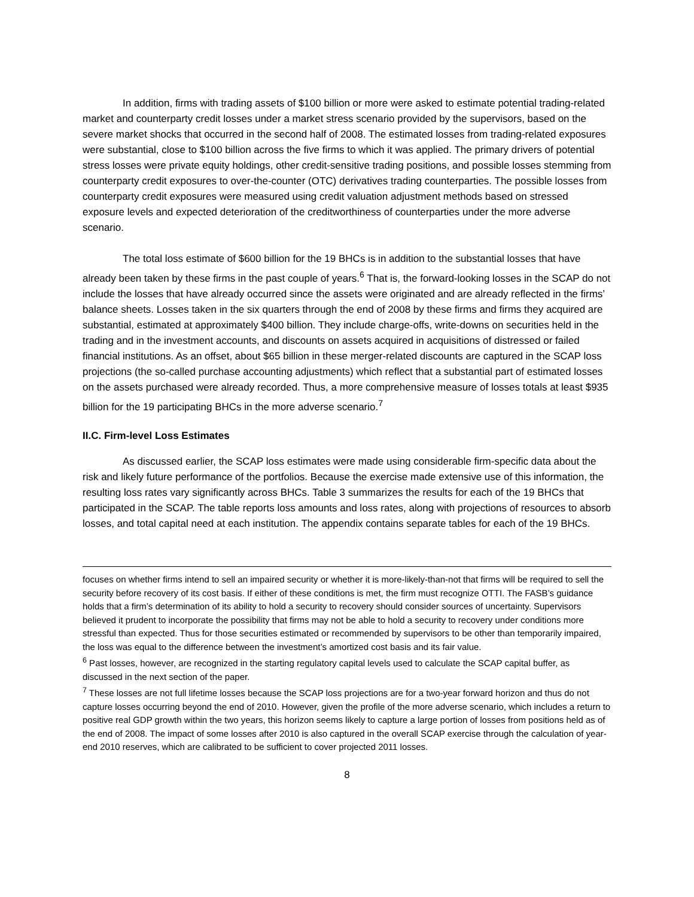In addition, firms with trading assets of $100 billion or more were asked to estimate potential trading-related market and counterparty credit losses under a market stress scenario provided by the supervisors, based on the severe market shocks that occurred in the second half of 2008. The estimated losses from trading-related exposures were substantial, close to $100 billion across the five firms to which it was applied. The primary drivers of potential stress losses were private equity holdings, other credit-sensitive trading positions, and possible losses stemming from counterparty credit exposures to over-the-counter (OTC) derivatives trading counterparties. The possible losses from counterparty credit exposures were measured using credit valuation adjustment methods based on stressed exposure levels and expected deterioration of the creditworthiness of counterparties under the more adverse scenario.
The total loss estimate of $600 billion for the 19 BHCs is in addition to the substantial losses that have already been taken by these firms in the past couple of years.<sup>6</sup> That is, the forward-looking losses in the SCAP do not include the losses that have already occurred since the assets were originated and are already reflected in the firms’ balance sheets. Losses taken in the six quarters through the end of 2008 by these firms and firms they acquired are substantial, estimated at approximately $400 billion. They include charge-offs, write-downs on securities held in the trading and in the investment accounts, and discounts on assets acquired in acquisitions of distressed or failed financial institutions. As an offset, about $65 billion in these merger-related discounts are captured in the SCAP loss projections (the so-called purchase accounting adjustments) which reflect that a substantial part of estimated losses on the assets purchased were already recorded. Thus, a more comprehensive measure of losses totals at least $935 billion for the 19 participating BHCs in the more adverse scenario.<sup>7</sup>
II.C. Firm-level Loss Estimates
As discussed earlier, the SCAP loss estimates were made using considerable firm-specific data about the risk and likely future performance of the portfolios. Because the exercise made extensive use of this information, the resulting loss rates vary significantly across BHCs. Table 3 summarizes the results for each of the 19 BHCs that participated in the SCAP. The table reports loss amounts and loss rates, along with projections of resources to absorb losses, and total capital need at each institution. The appendix contains separate tables for each of the 19 BHCs.
focuses on whether firms intend to sell an impaired security or whether it is more-likely-than-not that firms will be required to sell the security before recovery of its cost basis. If either of these conditions is met, the firm must recognize OTTI. The FASB’s guidance holds that a firm’s determination of its ability to hold a security to recovery should consider sources of uncertainty. Supervisors believed it prudent to incorporate the possibility that firms may not be able to hold a security to recovery under conditions more stressful than expected. Thus for those securities estimated or recommended by supervisors to be other than temporarily impaired, the loss was equal to the difference between the investment’s amortized cost basis and its fair value.
<sup>6</sup> Past losses, however, are recognized in the starting regulatory capital levels used to calculate the SCAP capital buffer, as discussed in the next section of the paper.
<sup>7</sup> These losses are not full lifetime losses because the SCAP loss projections are for a two-year forward horizon and thus do not capture losses occurring beyond the end of 2010. However, given the profile of the more adverse scenario, which includes a return to positive real GDP growth within the two years, this horizon seems likely to capture a large portion of losses from positions held as of the end of 2008. The impact of some losses after 2010 is also captured in the overall SCAP exercise through the calculation of year-end 2010 reserves, which are calibrated to be sufficient to cover projected 2011 losses.
8